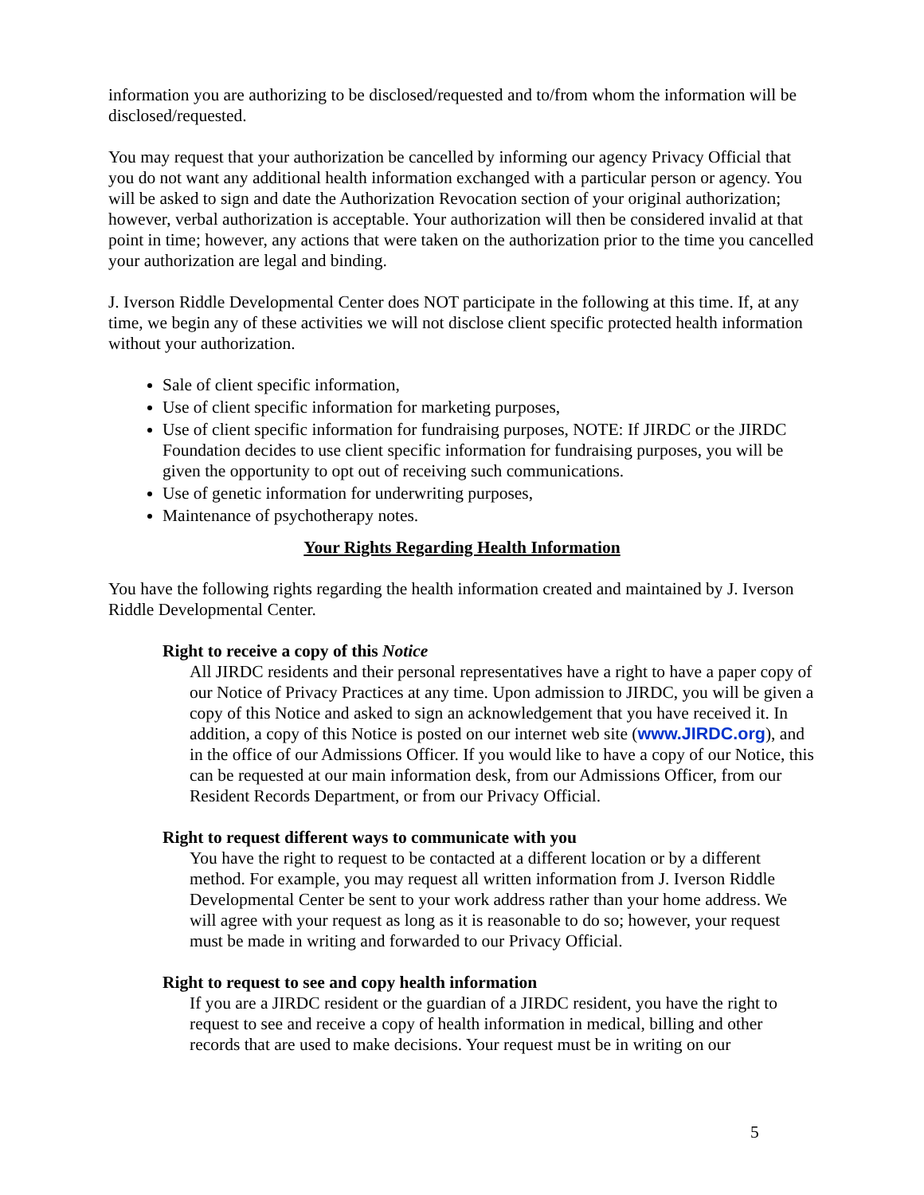information you are authorizing to be disclosed/requested and to/from whom the information will be disclosed/requested.
You may request that your authorization be cancelled by informing our agency Privacy Official that you do not want any additional health information exchanged with a particular person or agency. You will be asked to sign and date the Authorization Revocation section of your original authorization; however, verbal authorization is acceptable. Your authorization will then be considered invalid at that point in time; however, any actions that were taken on the authorization prior to the time you cancelled your authorization are legal and binding.
J. Iverson Riddle Developmental Center does NOT participate in the following at this time. If, at any time, we begin any of these activities we will not disclose client specific protected health information without your authorization.
Sale of client specific information,
Use of client specific information for marketing purposes,
Use of client specific information for fundraising purposes, NOTE: If JIRDC or the JIRDC Foundation decides to use client specific information for fundraising purposes, you will be given the opportunity to opt out of receiving such communications.
Use of genetic information for underwriting purposes,
Maintenance of psychotherapy notes.
Your Rights Regarding Health Information
You have the following rights regarding the health information created and maintained by J. Iverson Riddle Developmental Center.
Right to receive a copy of this Notice
All JIRDC residents and their personal representatives have a right to have a paper copy of our Notice of Privacy Practices at any time. Upon admission to JIRDC, you will be given a copy of this Notice and asked to sign an acknowledgement that you have received it. In addition, a copy of this Notice is posted on our internet web site (www.JIRDC.org), and in the office of our Admissions Officer. If you would like to have a copy of our Notice, this can be requested at our main information desk, from our Admissions Officer, from our Resident Records Department, or from our Privacy Official.
Right to request different ways to communicate with you
You have the right to request to be contacted at a different location or by a different method. For example, you may request all written information from J. Iverson Riddle Developmental Center be sent to your work address rather than your home address. We will agree with your request as long as it is reasonable to do so; however, your request must be made in writing and forwarded to our Privacy Official.
Right to request to see and copy health information
If you are a JIRDC resident or the guardian of a JIRDC resident, you have the right to request to see and receive a copy of health information in medical, billing and other records that are used to make decisions. Your request must be in writing on our
5